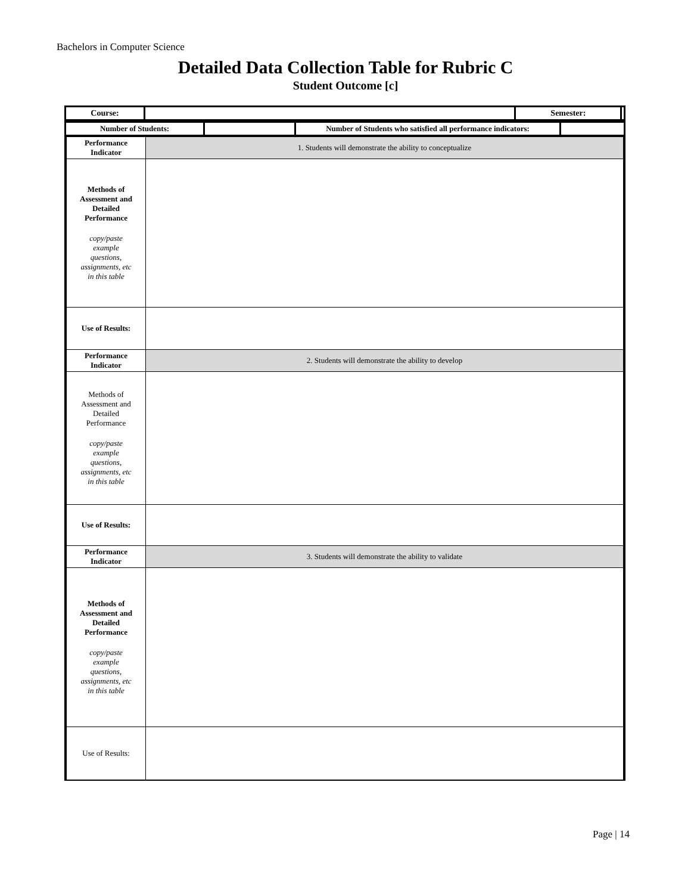Bachelors in Computer Science
Detailed Data Collection Table for Rubric C
Student Outcome [c]
| Course: | | Semester: | |
| Number of Students: | | Number of Students who satisfied all performance indicators: | |
| Performance Indicator | 1. Students will demonstrate the ability to conceptualize |
| Methods of Assessment and Detailed Performance copy/paste example questions, assignments, etc in this table | |
| Use of Results: | |
| Performance Indicator | 2. Students will demonstrate the ability to develop |
| Methods of Assessment and Detailed Performance copy/paste example questions, assignments, etc in this table | |
| Use of Results: | |
| Performance Indicator | 3. Students will demonstrate the ability to validate |
| Methods of Assessment and Detailed Performance copy/paste example questions, assignments, etc in this table | |
| Use of Results: | |
Page | 14